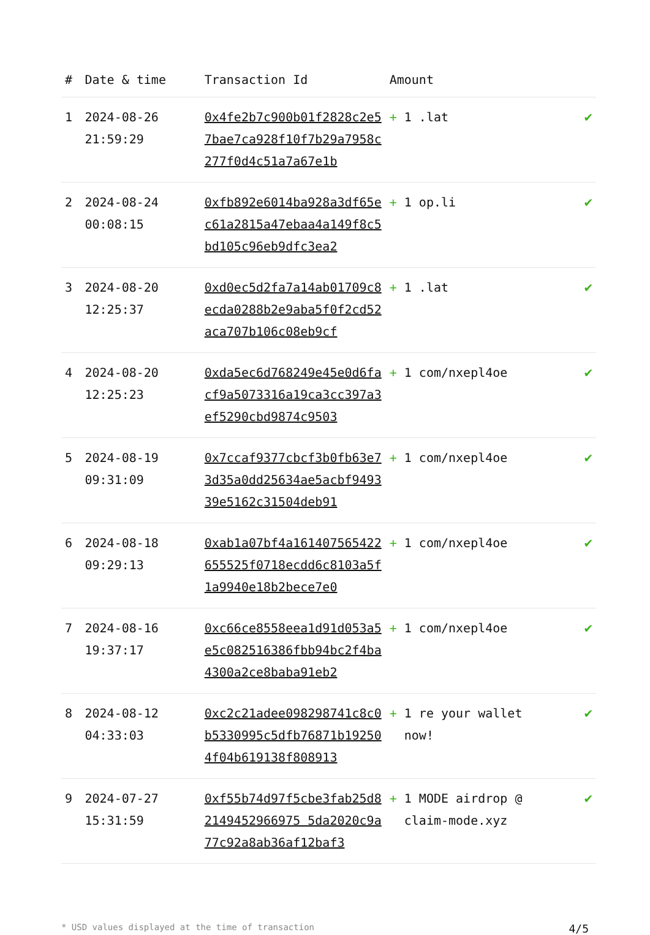| # | Date & time | Transaction Id | Amount | |
| --- | --- | --- | --- | --- |
| 1 | 2024-08-26 21:59:29 | 0x4fe2b7c900b01f2828c2e57bae7ca928f10f7b29a7958c277f0d4c51a7a67e1b | + 1 .lat | ✔ |
| 2 | 2024-08-24 00:08:15 | 0xfb892e6014ba928a3df65ec61a2815a47ebaa4a149f8c5bd105c96eb9dfc3ea2 | + 1 op.li | ✔ |
| 3 | 2024-08-20 12:25:37 | 0xd0ec5d2fa7a14ab01709c8ecda0288b2e9aba5f0f2cd52aca707b106c08eb9cf | + 1 .lat | ✔ |
| 4 | 2024-08-20 12:25:23 | 0xda5ec6d768249e45e0d6facf9a5073316a19ca3cc397a3ef5290cbd9874c9503 | + 1 com/nxepl4oe | ✔ |
| 5 | 2024-08-19 09:31:09 | 0x7ccaf9377cbcf3b0fb63e73d35a0dd25634ae5acbf949339e5162c31504deb91 | + 1 com/nxepl4oe | ✔ |
| 6 | 2024-08-18 09:29:13 | 0xab1a07bf4a161407565422655525f0718ecdd6c8103a5f1a9940e18b2bece7e0 | + 1 com/nxepl4oe | ✔ |
| 7 | 2024-08-16 19:37:17 | 0xc66ce8558eea1d91d053a5e5c082516386fbb94bc2f4ba4300a2ce8baba91eb2 | + 1 com/nxepl4oe | ✔ |
| 8 | 2024-08-12 04:33:03 | 0xc2c21adee098298741c8c0b5330995c5dfb76871b192504f04b619138f808913 | + 1 re your wallet now! | ✔ |
| 9 | 2024-07-27 15:31:59 | 0xf55b74d97f5cbe3fab25d82149452966975 5da2020c9a77c92a8ab36af12baf3 | + 1 MODE airdrop @ claim-mode.xyz | ✔ |
* USD values displayed at the time of transaction 4/5